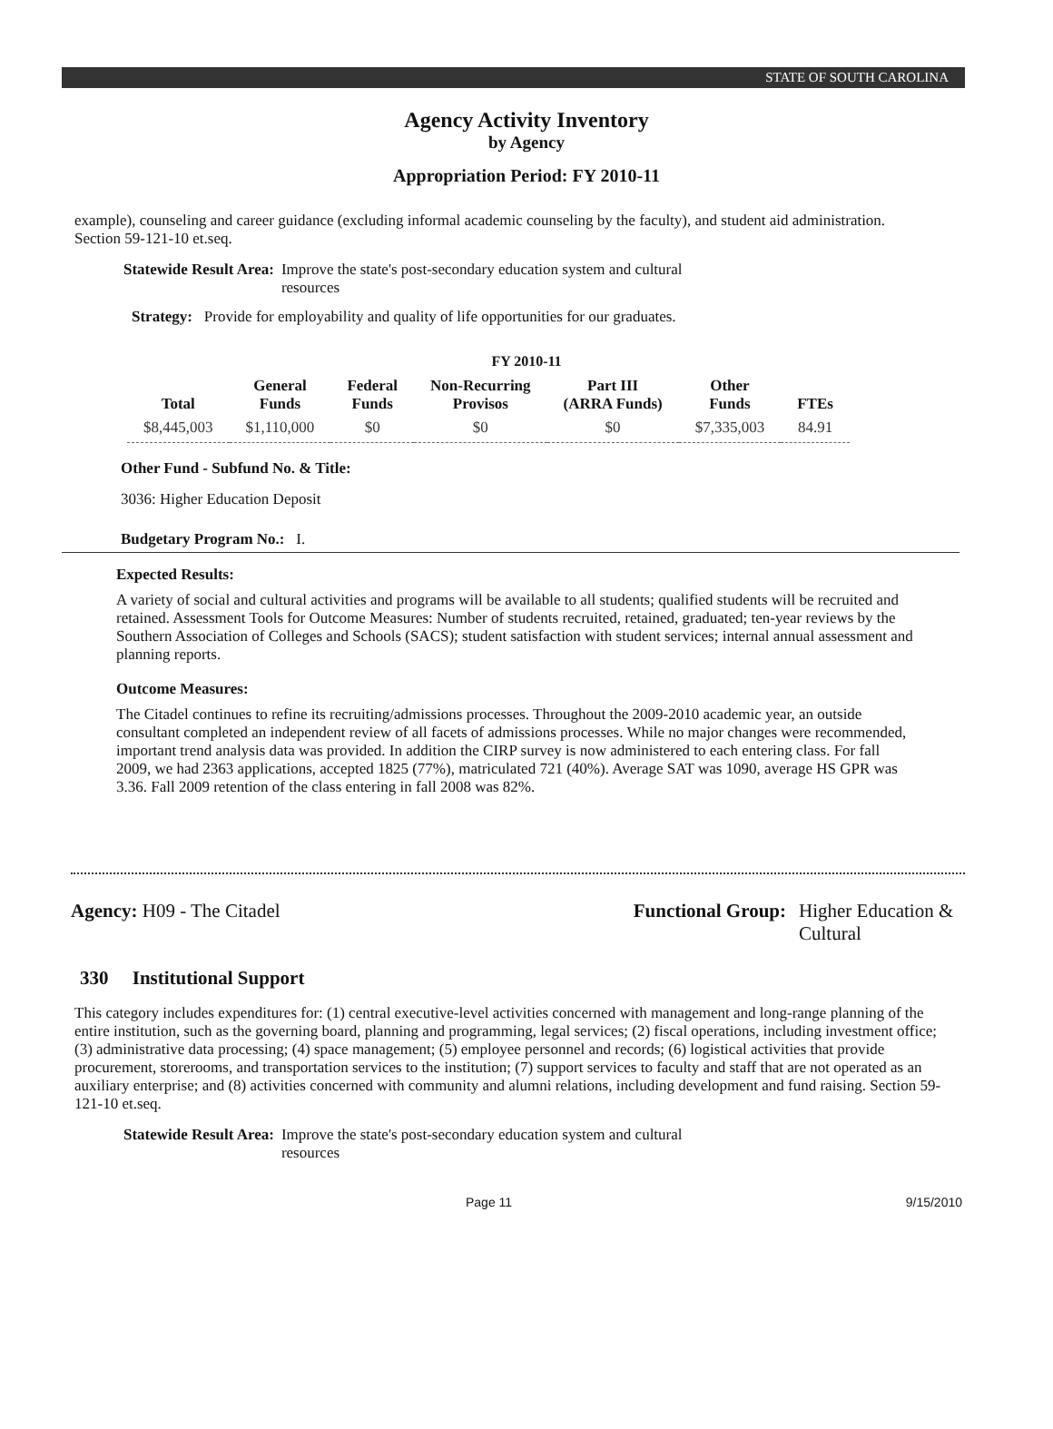STATE OF SOUTH CAROLINA
Agency Activity Inventory
by Agency
Appropriation Period: FY 2010-11
example), counseling and career guidance (excluding informal academic counseling by the faculty), and student aid administration. Section 59-121-10 et.seq.
Statewide Result Area: Improve the state's post-secondary education system and cultural resources
Strategy: Provide for employability and quality of life opportunities for our graduates.
FY 2010-11
| Total | General Funds | Federal Funds | Non-Recurring Provisos | Part III (ARRA Funds) | Other Funds | FTEs |
| --- | --- | --- | --- | --- | --- | --- |
| $8,445,003 | $1,110,000 | $0 | $0 | $0 | $7,335,003 | 84.91 |
Other Fund - Subfund No. & Title:
3036: Higher Education Deposit
Budgetary Program No.: I.
Expected Results:
A variety of social and cultural activities and programs will be available to all students; qualified students will be recruited and retained. Assessment Tools for Outcome Measures: Number of students recruited, retained, graduated; ten-year reviews by the Southern Association of Colleges and Schools (SACS); student satisfaction with student services; internal annual assessment and planning reports.
Outcome Measures:
The Citadel continues to refine its recruiting/admissions processes. Throughout the 2009-2010 academic year, an outside consultant completed an independent review of all facets of admissions processes. While no major changes were recommended, important trend analysis data was provided. In addition the CIRP survey is now administered to each entering class. For fall 2009, we had 2363 applications, accepted 1825 (77%), matriculated 721 (40%). Average SAT was 1090, average HS GPR was 3.36. Fall 2009 retention of the class entering in fall 2008 was 82%.
Agency: H09 - The Citadel Functional Group: Higher Education & Cultural
330 Institutional Support
This category includes expenditures for: (1) central executive-level activities concerned with management and long-range planning of the entire institution, such as the governing board, planning and programming, legal services; (2) fiscal operations, including investment office; (3) administrative data processing; (4) space management; (5) employee personnel and records; (6) logistical activities that provide procurement, storerooms, and transportation services to the institution; (7) support services to faculty and staff that are not operated as an auxiliary enterprise; and (8) activities concerned with community and alumni relations, including development and fund raising. Section 59-121-10 et.seq.
Statewide Result Area: Improve the state's post-secondary education system and cultural resources
Page 11 9/15/2010